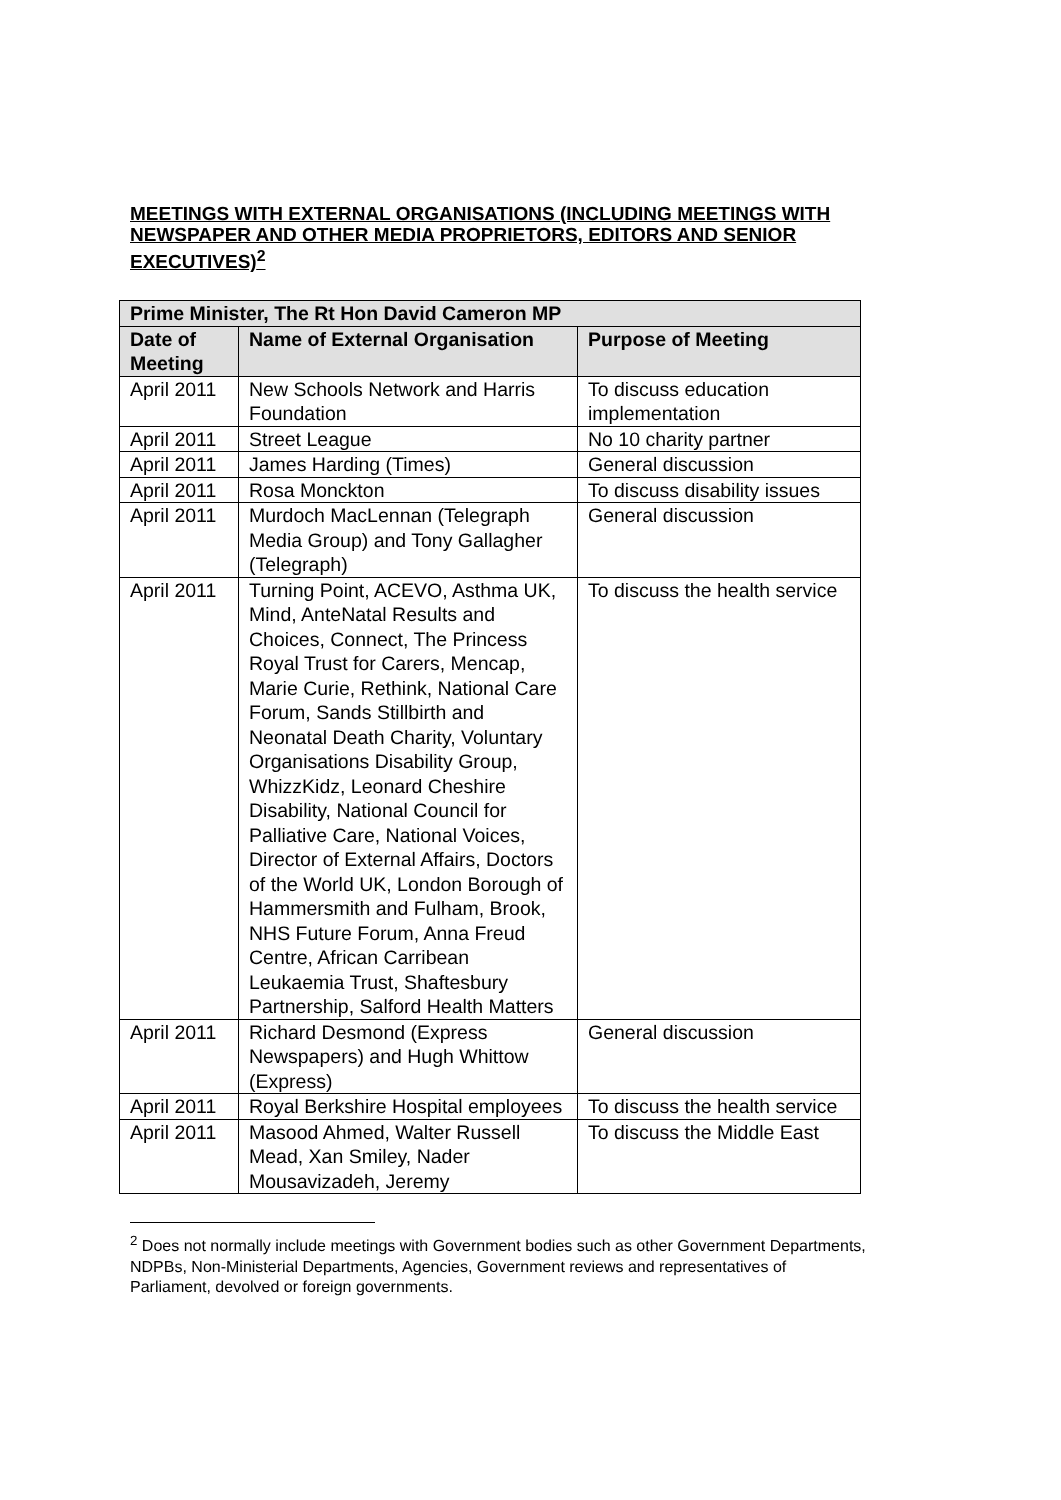MEETINGS WITH EXTERNAL ORGANISATIONS (INCLUDING MEETINGS WITH NEWSPAPER AND OTHER MEDIA PROPRIETORS, EDITORS AND SENIOR EXECUTIVES)<sup>2</sup>
| Prime Minister, The Rt Hon David Cameron MP | | |
| --- | --- | --- |
| Date of Meeting | Name of External Organisation | Purpose of Meeting |
| April 2011 | New Schools Network and Harris Foundation | To discuss education implementation |
| April 2011 | Street League | No 10 charity partner |
| April 2011 | James Harding (Times) | General discussion |
| April 2011 | Rosa Monckton | To discuss disability issues |
| April 2011 | Murdoch MacLennan (Telegraph Media Group) and Tony Gallagher (Telegraph) | General discussion |
| April 2011 | Turning Point, ACEVO, Asthma UK, Mind, AnteNatal Results and Choices, Connect, The Princess Royal Trust for Carers, Mencap, Marie Curie, Rethink, National Care Forum, Sands Stillbirth and Neonatal Death Charity, Voluntary Organisations Disability Group, WhizzKidz, Leonard Cheshire Disability, National Council for Palliative Care, National Voices, Director of External Affairs, Doctors of the World UK, London Borough of Hammersmith and Fulham, Brook, NHS Future Forum, Anna Freud Centre, African Carribean Leukaemia Trust, Shaftesbury Partnership, Salford Health Matters | To discuss the health service |
| April 2011 | Richard Desmond (Express Newspapers) and Hugh Whittow (Express) | General discussion |
| April 2011 | Royal Berkshire Hospital employees | To discuss the health service |
| April 2011 | Masood Ahmed, Walter Russell Mead, Xan Smiley, Nader Mousavizadeh, Jeremy | To discuss the Middle East |
<sup>2</sup> Does not normally include meetings with Government bodies such as other Government Departments, NDPBs, Non-Ministerial Departments, Agencies, Government reviews and representatives of Parliament, devolved or foreign governments.